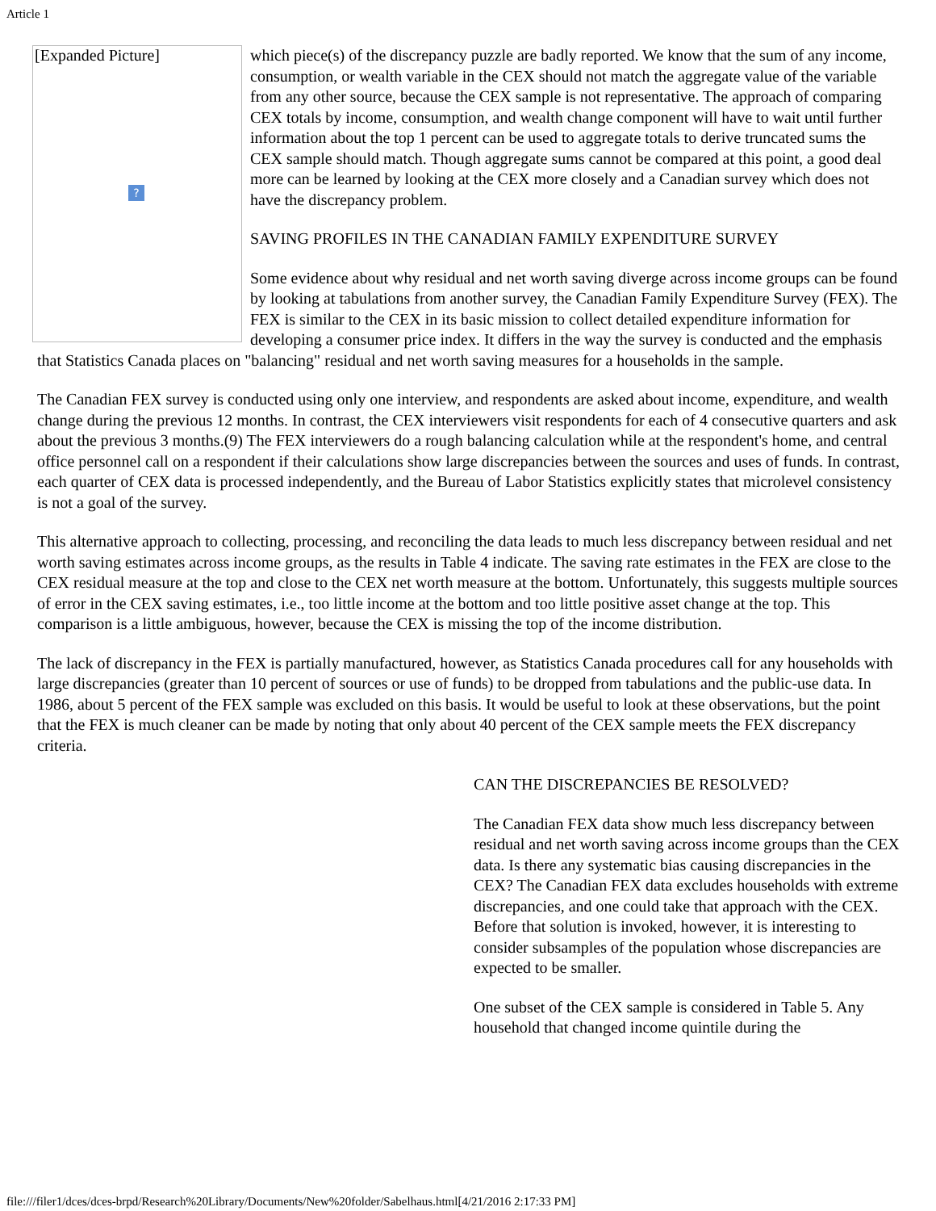Article 1
[Expanded Picture]
?
which piece(s) of the discrepancy puzzle are badly reported. We know that the sum of any income, consumption, or wealth variable in the CEX should not match the aggregate value of the variable from any other source, because the CEX sample is not representative. The approach of comparing CEX totals by income, consumption, and wealth change component will have to wait until further information about the top 1 percent can be used to aggregate totals to derive truncated sums the CEX sample should match. Though aggregate sums cannot be compared at this point, a good deal more can be learned by looking at the CEX more closely and a Canadian survey which does not have the discrepancy problem.
SAVING PROFILES IN THE CANADIAN FAMILY EXPENDITURE SURVEY
Some evidence about why residual and net worth saving diverge across income groups can be found by looking at tabulations from another survey, the Canadian Family Expenditure Survey (FEX). The FEX is similar to the CEX in its basic mission to collect detailed expenditure information for developing a consumer price index. It differs in the way the survey is conducted and the emphasis that Statistics Canada places on "balancing" residual and net worth saving measures for a households in the sample.
The Canadian FEX survey is conducted using only one interview, and respondents are asked about income, expenditure, and wealth change during the previous 12 months. In contrast, the CEX interviewers visit respondents for each of 4 consecutive quarters and ask about the previous 3 months.(9) The FEX interviewers do a rough balancing calculation while at the respondent's home, and central office personnel call on a respondent if their calculations show large discrepancies between the sources and uses of funds. In contrast, each quarter of CEX data is processed independently, and the Bureau of Labor Statistics explicitly states that microlevel consistency is not a goal of the survey.
This alternative approach to collecting, processing, and reconciling the data leads to much less discrepancy between residual and net worth saving estimates across income groups, as the results in Table 4 indicate. The saving rate estimates in the FEX are close to the CEX residual measure at the top and close to the CEX net worth measure at the bottom. Unfortunately, this suggests multiple sources of error in the CEX saving estimates, i.e., too little income at the bottom and too little positive asset change at the top. This comparison is a little ambiguous, however, because the CEX is missing the top of the income distribution.
The lack of discrepancy in the FEX is partially manufactured, however, as Statistics Canada procedures call for any households with large discrepancies (greater than 10 percent of sources or use of funds) to be dropped from tabulations and the public-use data. In 1986, about 5 percent of the FEX sample was excluded on this basis. It would be useful to look at these observations, but the point that the FEX is much cleaner can be made by noting that only about 40 percent of the CEX sample meets the FEX discrepancy criteria.
CAN THE DISCREPANCIES BE RESOLVED?
The Canadian FEX data show much less discrepancy between residual and net worth saving across income groups than the CEX data. Is there any systematic bias causing discrepancies in the CEX? The Canadian FEX data excludes households with extreme discrepancies, and one could take that approach with the CEX. Before that solution is invoked, however, it is interesting to consider subsamples of the population whose discrepancies are expected to be smaller.
One subset of the CEX sample is considered in Table 5. Any household that changed income quintile during the
file:///filer1/dces/dces-brpd/Research%20Library/Documents/New%20folder/Sabelhaus.html[4/21/2016 2:17:33 PM]